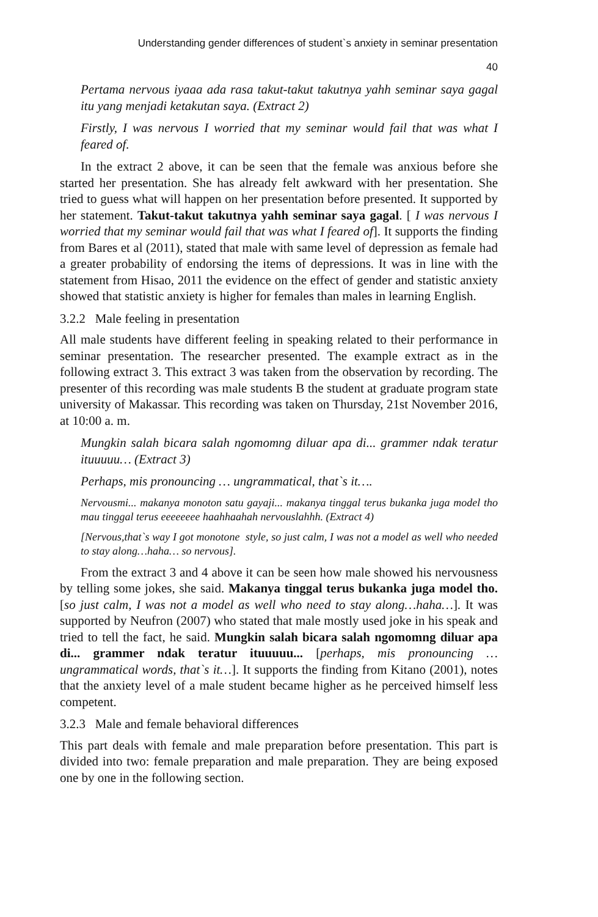Understanding gender differences of student`s anxiety in seminar presentation
40
Pertama nervous iyaaa ada rasa takut-takut takutnya yahh seminar saya gagal itu yang menjadi ketakutan saya. (Extract 2)
Firstly, I was nervous I worried that my seminar would fail that was what I feared of.
In the extract 2 above, it can be seen that the female was anxious before she started her presentation. She has already felt awkward with her presentation. She tried to guess what will happen on her presentation before presented. It supported by her statement. Takut-takut takutnya yahh seminar saya gagal. [ I was nervous I worried that my seminar would fail that was what I feared of]. It supports the finding from Bares et al (2011), stated that male with same level of depression as female had a greater probability of endorsing the items of depressions. It was in line with the statement from Hisao, 2011 the evidence on the effect of gender and statistic anxiety showed that statistic anxiety is higher for females than males in learning English.
3.2.2 Male feeling in presentation
All male students have different feeling in speaking related to their performance in seminar presentation. The researcher presented. The example extract as in the following extract 3. This extract 3 was taken from the observation by recording. The presenter of this recording was male students B the student at graduate program state university of Makassar. This recording was taken on Thursday, 21st November 2016, at 10:00 a. m.
Mungkin salah bicara salah ngomomng diluar apa di... grammer ndak teratur ituuuuu… (Extract 3)
Perhaps, mis pronouncing … ungrammatical, that`s it….
Nervousmi... makanya monoton satu gayaji... makanya tinggal terus bukanka juga model tho mau tinggal terus eeeeeeee haahhaahah nervouslahhh. (Extract 4)
[Nervous,that`s way I got monotone style, so just calm, I was not a model as well who needed to stay along…haha… so nervous].
From the extract 3 and 4 above it can be seen how male showed his nervousness by telling some jokes, she said. Makanya tinggal terus bukanka juga model tho. [so just calm, I was not a model as well who need to stay along…haha…]. It was supported by Neufron (2007) who stated that male mostly used joke in his speak and tried to tell the fact, he said. Mungkin salah bicara salah ngomomng diluar apa di... grammer ndak teratur ituuuuu... [perhaps, mis pronouncing … ungrammatical words, that`s it…]. It supports the finding from Kitano (2001), notes that the anxiety level of a male student became higher as he perceived himself less competent.
3.2.3 Male and female behavioral differences
This part deals with female and male preparation before presentation. This part is divided into two: female preparation and male preparation. They are being exposed one by one in the following section.